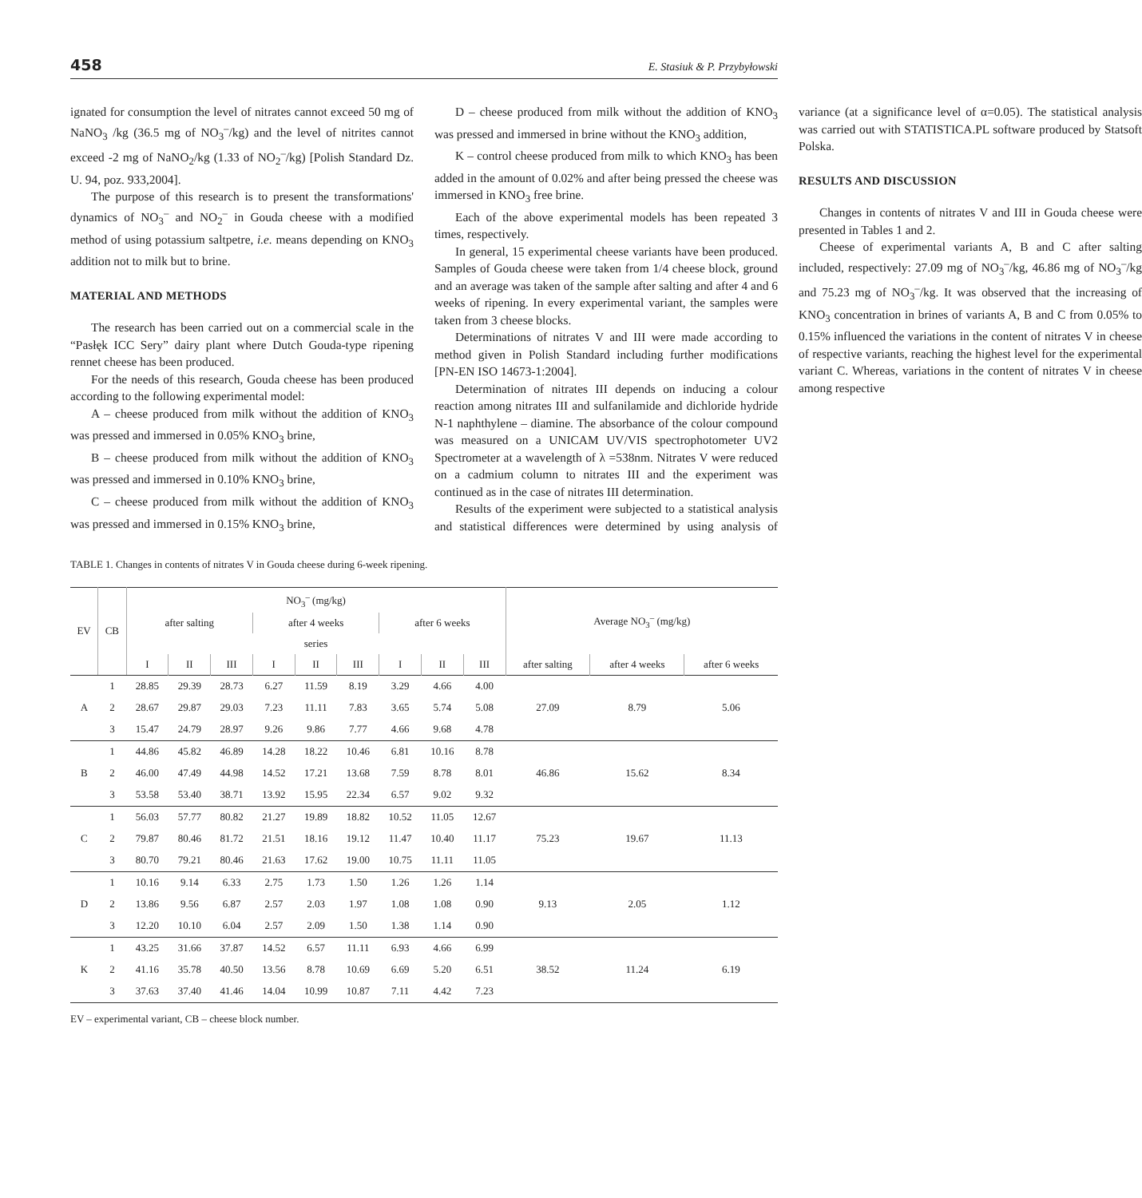458 E. Stasiuk & P. Przybyłowski
ignated for consumption the level of nitrates cannot exceed 50 mg of NaNO<sub>3</sub> /kg (36.5 mg of NO<sub>3</sub><sup>–</sup>/kg) and the level of nitrites cannot exceed -2 mg of NaNO<sub>2</sub>/kg (1.33 of NO<sub>2</sub><sup>–</sup>/kg) [Polish Standard Dz. U. 94, poz. 933,2004].
The purpose of this research is to present the transformations' dynamics of NO<sub>3</sub><sup>–</sup> and NO<sub>2</sub><sup>–</sup> in Gouda cheese with a modified method of using potassium saltpetre, i.e. means depending on KNO<sub>3</sub> addition not to milk but to brine.
MATERIAL AND METHODS
The research has been carried out on a commercial scale in the “Pasłęk ICC Sery” dairy plant where Dutch Gouda-type ripening rennet cheese has been produced.
For the needs of this research, Gouda cheese has been produced according to the following experimental model:
A – cheese produced from milk without the addition of KNO<sub>3</sub> was pressed and immersed in 0.05% KNO<sub>3</sub> brine,
B – cheese produced from milk without the addition of KNO<sub>3</sub> was pressed and immersed in 0.10% KNO<sub>3</sub> brine,
C – cheese produced from milk without the addition of KNO<sub>3</sub> was pressed and immersed in 0.15% KNO<sub>3</sub> brine,
D – cheese produced from milk without the addition of KNO<sub>3</sub> was pressed and immersed in brine without the KNO<sub>3</sub> addition,
K – control cheese produced from milk to which KNO<sub>3</sub> has been added in the amount of 0.02% and after being pressed the cheese was immersed in KNO<sub>3</sub> free brine.
Each of the above experimental models has been repeated 3 times, respectively.
In general, 15 experimental cheese variants have been produced. Samples of Gouda cheese were taken from 1/4 cheese block, ground and an average was taken of the sample after salting and after 4 and 6 weeks of ripening. In every experimental variant, the samples were taken from 3 cheese blocks.
Determinations of nitrates V and III were made according to method given in Polish Standard including further modifications [PN-EN ISO 14673-1:2004].
Determination of nitrates III depends on inducing a colour reaction among nitrates III and sulfanilamide and dichloride hydride N-1 naphthylene – diamine. The absorbance of the colour compound was measured on a UNICAM UV/VIS spectrophotometer UV2 Spectrometer at a wavelength of λ =538nm. Nitrates V were reduced on a cadmium column to nitrates III and the experiment was continued as in the case of nitrates III determination.
Results of the experiment were subjected to a statistical analysis and statistical differences were determined by using analysis of variance (at a significance level of α=0.05). The statistical analysis was carried out with STATISTICA.PL software produced by Statsoft Polska.
RESULTS AND DISCUSSION
Changes in contents of nitrates V and III in Gouda cheese were presented in Tables 1 and 2.
Cheese of experimental variants A, B and C after salting included, respectively: 27.09 mg of NO<sub>3</sub><sup>–</sup>/kg, 46.86 mg of NO<sub>3</sub><sup>–</sup>/kg and 75.23 mg of NO<sub>3</sub><sup>–</sup>/kg. It was observed that the increasing of KNO<sub>3</sub> concentration in brines of variants A, B and C from 0.05% to 0.15% influenced the variations in the content of nitrates V in cheese of respective variants, reaching the highest level for the experimental variant C. Whereas, variations in the content of nitrates V in cheese among respective
TABLE 1. Changes in contents of nitrates V in Gouda cheese during 6-week ripening.
| EV | CB | NO<sub>3</sub><sup>–</sup> (mg/kg) | | | | | | | | | Average NO<sub>3</sub><sup>–</sup> (mg/kg) | | |
| --- | --- | --- | --- | --- | --- | --- | --- | --- | --- | --- | --- | --- | --- |
| | | after salting | | | after 4 weeks | | | after 6 weeks | | | | | |
| | | series | | | | | | | | | | | |
| | | I | II | III | I | II | III | I | II | III | after salting | after 4 weeks | after 6 weeks |
| A | 1 | 28.85 | 29.39 | 28.73 | 6.27 | 11.59 | 8.19 | 3.29 | 4.66 | 4.00 | 27.09 | 8.79 | 5.06 |
| | 2 | 28.67 | 29.87 | 29.03 | 7.23 | 11.11 | 7.83 | 3.65 | 5.74 | 5.08 | | | |
| | 3 | 15.47 | 24.79 | 28.97 | 9.26 | 9.86 | 7.77 | 4.66 | 9.68 | 4.78 | | | |
| B | 1 | 44.86 | 45.82 | 46.89 | 14.28 | 18.22 | 10.46 | 6.81 | 10.16 | 8.78 | 46.86 | 15.62 | 8.34 |
| | 2 | 46.00 | 47.49 | 44.98 | 14.52 | 17.21 | 13.68 | 7.59 | 8.78 | 8.01 | | | |
| | 3 | 53.58 | 53.40 | 38.71 | 13.92 | 15.95 | 22.34 | 6.57 | 9.02 | 9.32 | | | |
| C | 1 | 56.03 | 57.77 | 80.82 | 21.27 | 19.89 | 18.82 | 10.52 | 11.05 | 12.67 | 75.23 | 19.67 | 11.13 |
| | 2 | 79.87 | 80.46 | 81.72 | 21.51 | 18.16 | 19.12 | 11.47 | 10.40 | 11.17 | | | |
| | 3 | 80.70 | 79.21 | 80.46 | 21.63 | 17.62 | 19.00 | 10.75 | 11.11 | 11.05 | | | |
| D | 1 | 10.16 | 9.14 | 6.33 | 2.75 | 1.73 | 1.50 | 1.26 | 1.26 | 1.14 | 9.13 | 2.05 | 1.12 |
| | 2 | 13.86 | 9.56 | 6.87 | 2.57 | 2.03 | 1.97 | 1.08 | 1.08 | 0.90 | | | |
| | 3 | 12.20 | 10.10 | 6.04 | 2.57 | 2.09 | 1.50 | 1.38 | 1.14 | 0.90 | | | |
| K | 1 | 43.25 | 31.66 | 37.87 | 14.52 | 6.57 | 11.11 | 6.93 | 4.66 | 6.99 | 38.52 | 11.24 | 6.19 |
| | 2 | 41.16 | 35.78 | 40.50 | 13.56 | 8.78 | 10.69 | 6.69 | 5.20 | 6.51 | | | |
| | 3 | 37.63 | 37.40 | 41.46 | 14.04 | 10.99 | 10.87 | 7.11 | 4.42 | 7.23 | | | |
EV – experimental variant, CB – cheese block number.